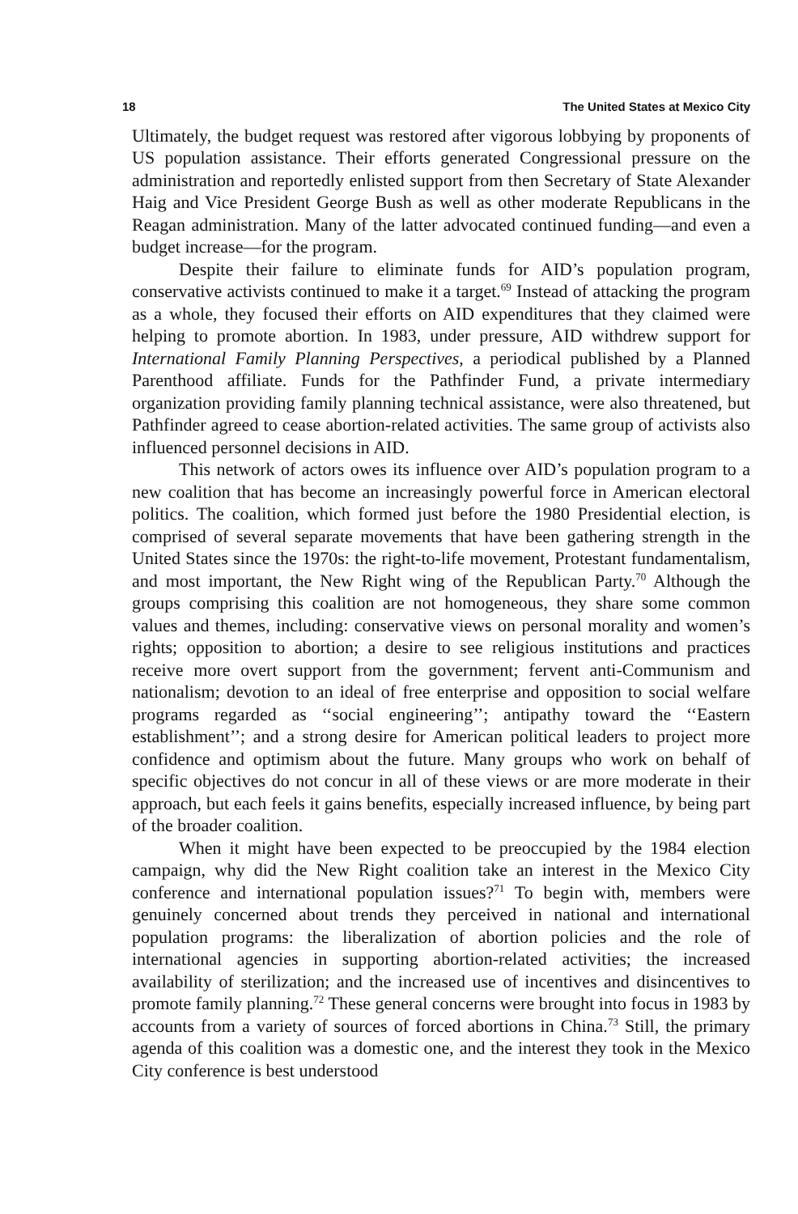18 The United States at Mexico City
Ultimately, the budget request was restored after vigorous lobbying by proponents of US population assistance. Their efforts generated Congressional pressure on the administration and reportedly enlisted support from then Secretary of State Alexander Haig and Vice President George Bush as well as other moderate Republicans in the Reagan administration. Many of the latter advocated continued funding—and even a budget increase—for the program.
Despite their failure to eliminate funds for AID’s population program, conservative activists continued to make it a target.<sup>69</sup> Instead of attacking the program as a whole, they focused their efforts on AID expenditures that they claimed were helping to promote abortion. In 1983, under pressure, AID withdrew support for International Family Planning Perspectives, a periodical published by a Planned Parenthood affiliate. Funds for the Pathfinder Fund, a private intermediary organization providing family planning technical assistance, were also threatened, but Pathfinder agreed to cease abortion-related activities. The same group of activists also influenced personnel decisions in AID.
This network of actors owes its influence over AID’s population program to a new coalition that has become an increasingly powerful force in American electoral politics. The coalition, which formed just before the 1980 Presidential election, is comprised of several separate movements that have been gathering strength in the United States since the 1970s: the right-to-life movement, Protestant fundamentalism, and most important, the New Right wing of the Republican Party.<sup>70</sup> Although the groups comprising this coalition are not homogeneous, they share some common values and themes, including: conservative views on personal morality and women’s rights; opposition to abortion; a desire to see religious institutions and practices receive more overt support from the government; fervent anti-Communism and nationalism; devotion to an ideal of free enterprise and opposition to social welfare programs regarded as ‘‘social engineering’’; antipathy toward the ‘‘Eastern establishment’’; and a strong desire for American political leaders to project more confidence and optimism about the future. Many groups who work on behalf of specific objectives do not concur in all of these views or are more moderate in their approach, but each feels it gains benefits, especially increased influence, by being part of the broader coalition.
When it might have been expected to be preoccupied by the 1984 election campaign, why did the New Right coalition take an interest in the Mexico City conference and international population issues?<sup>71</sup> To begin with, members were genuinely concerned about trends they perceived in national and international population programs: the liberalization of abortion policies and the role of international agencies in supporting abortion-related activities; the increased availability of sterilization; and the increased use of incentives and disincentives to promote family planning.<sup>72</sup> These general concerns were brought into focus in 1983 by accounts from a variety of sources of forced abortions in China.<sup>73</sup> Still, the primary agenda of this coalition was a domestic one, and the interest they took in the Mexico City conference is best understood